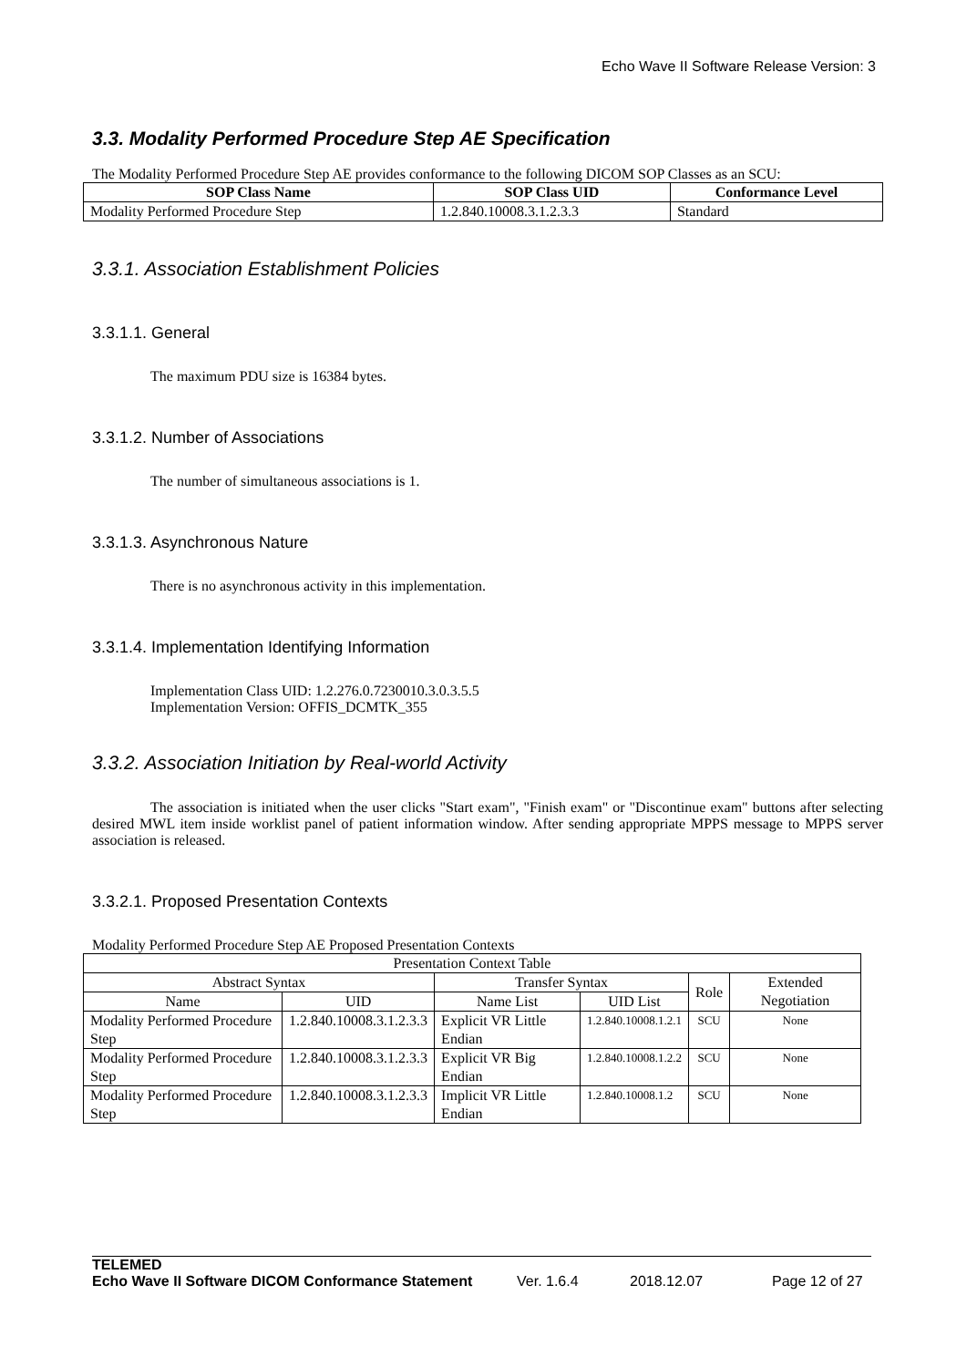Echo Wave II Software Release Version: 3
3.3. Modality Performed Procedure Step AE Specification
The Modality Performed Procedure Step AE provides conformance to the following DICOM SOP Classes as an SCU:
| SOP Class Name | SOP Class UID | Conformance Level |
| --- | --- | --- |
| Modality Performed Procedure Step | 1.2.840.10008.3.1.2.3.3 | Standard |
3.3.1. Association Establishment Policies
3.3.1.1. General
The maximum PDU size is 16384 bytes.
3.3.1.2. Number of Associations
The number of simultaneous associations is 1.
3.3.1.3. Asynchronous Nature
There is no asynchronous activity in this implementation.
3.3.1.4. Implementation Identifying Information
Implementation Class UID: 1.2.276.0.7230010.3.0.3.5.5
Implementation Version: OFFIS_DCMTK_355
3.3.2. Association Initiation by Real-world Activity
The association is initiated when the user clicks "Start exam", "Finish exam" or "Discontinue exam" buttons after selecting desired MWL item inside worklist panel of patient information window. After sending appropriate MPPS message to MPPS server association is released.
3.3.2.1. Proposed Presentation Contexts
Modality Performed Procedure Step AE Proposed Presentation Contexts
| Presentation Context Table | | | | | |
| Abstract Syntax | | Transfer Syntax | | Role | Extended Negotiation |
| Name | UID | Name List | UID List | | |
| Modality Performed Procedure Step | 1.2.840.10008.3.1.2.3.3 | Explicit VR Little Endian | 1.2.840.10008.1.2.1 | SCU | None |
| Modality Performed Procedure Step | 1.2.840.10008.3.1.2.3.3 | Explicit VR Big Endian | 1.2.840.10008.1.2.2 | SCU | None |
| Modality Performed Procedure Step | 1.2.840.10008.3.1.2.3.3 | Implicit VR Little Endian | 1.2.840.10008.1.2 | SCU | None |
TELEMED
Echo Wave II Software DICOM Conformance Statement Ver. 1.6.4 2018.12.07 Page 12 of 27